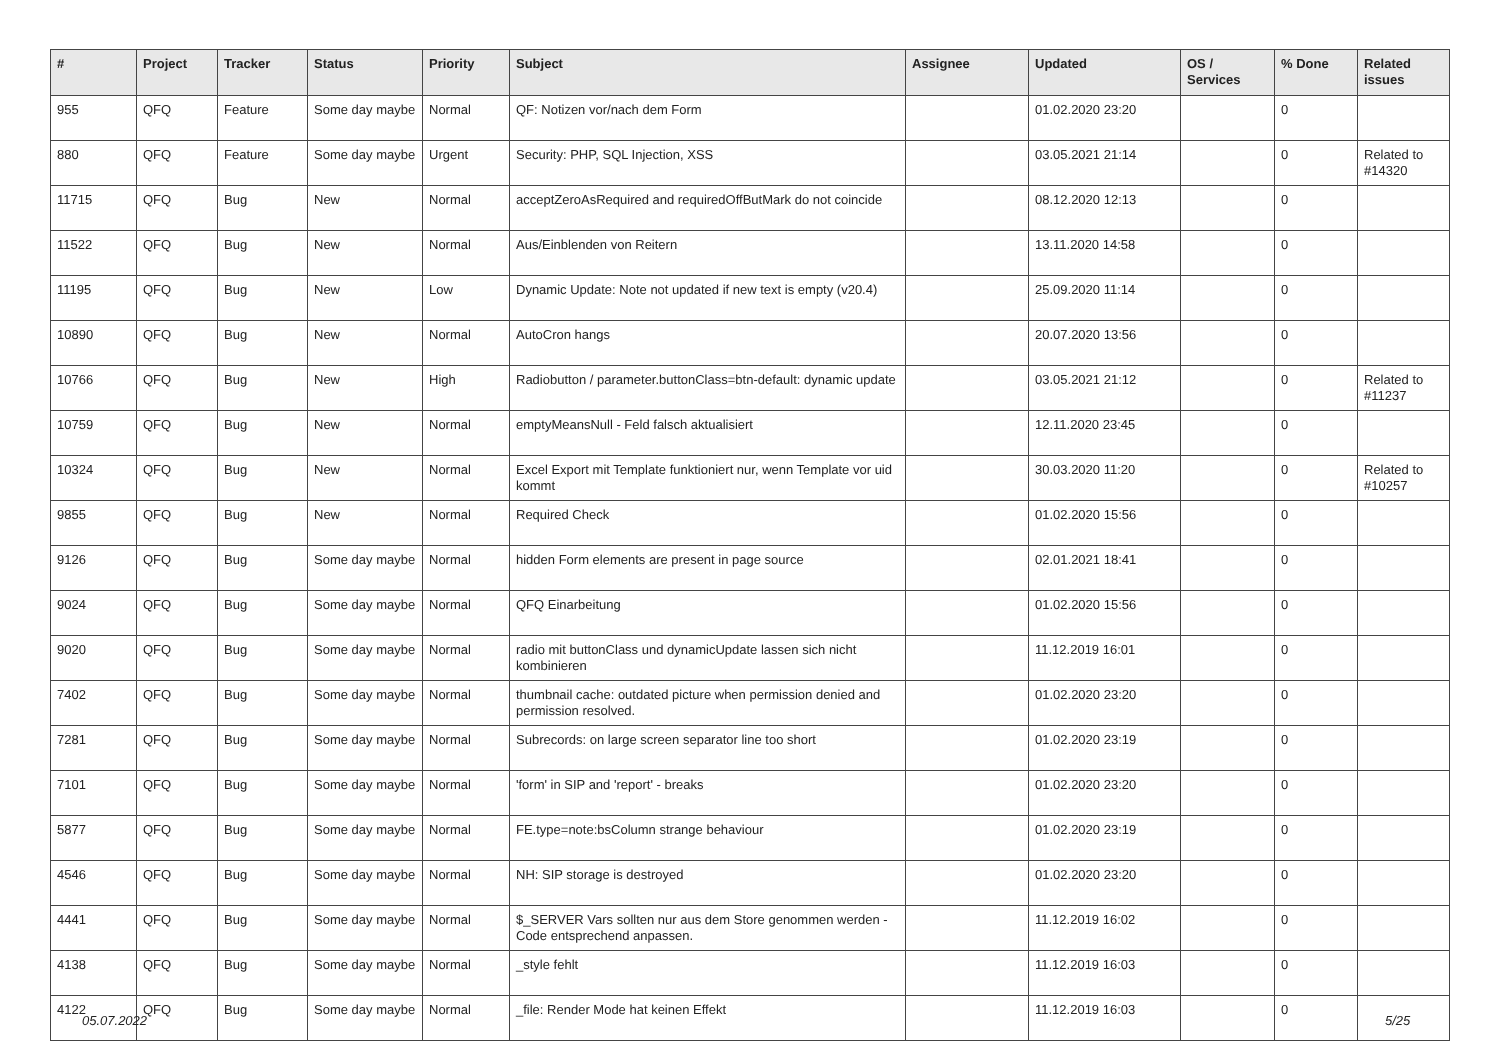| # | Project | Tracker | Status | Priority | Subject | Assignee | Updated | OS / Services | % Done | Related issues |
| --- | --- | --- | --- | --- | --- | --- | --- | --- | --- | --- |
| 955 | QFQ | Feature | Some day maybe | Normal | QF: Notizen vor/nach dem Form | | 01.02.2020 23:20 | | 0 | |
| 880 | QFQ | Feature | Some day maybe | Urgent | Security: PHP, SQL Injection, XSS | | 03.05.2021 21:14 | | 0 | Related to #14320 |
| 11715 | QFQ | Bug | New | Normal | acceptZeroAsRequired and requiredOffButMark do not coincide | | 08.12.2020 12:13 | | 0 | |
| 11522 | QFQ | Bug | New | Normal | Aus/Einblenden von Reitern | | 13.11.2020 14:58 | | 0 | |
| 11195 | QFQ | Bug | New | Low | Dynamic Update: Note not updated if new text is empty (v20.4) | | 25.09.2020 11:14 | | 0 | |
| 10890 | QFQ | Bug | New | Normal | AutoCron hangs | | 20.07.2020 13:56 | | 0 | |
| 10766 | QFQ | Bug | New | High | Radiobutton / parameter.buttonClass=btn-default: dynamic update | | 03.05.2021 21:12 | | 0 | Related to #11237 |
| 10759 | QFQ | Bug | New | Normal | emptyMeansNull - Feld falsch aktualisiert | | 12.11.2020 23:45 | | 0 | |
| 10324 | QFQ | Bug | New | Normal | Excel Export mit Template funktioniert nur, wenn Template vor uid kommt | | 30.03.2020 11:20 | | 0 | Related to #10257 |
| 9855 | QFQ | Bug | New | Normal | Required Check | | 01.02.2020 15:56 | | 0 | |
| 9126 | QFQ | Bug | Some day maybe | Normal | hidden Form elements are present in page source | | 02.01.2021 18:41 | | 0 | |
| 9024 | QFQ | Bug | Some day maybe | Normal | QFQ Einarbeitung | | 01.02.2020 15:56 | | 0 | |
| 9020 | QFQ | Bug | Some day maybe | Normal | radio mit buttonClass und dynamicUpdate lassen sich nicht kombinieren | | 11.12.2019 16:01 | | 0 | |
| 7402 | QFQ | Bug | Some day maybe | Normal | thumbnail cache: outdated picture when permission denied and permission resolved. | | 01.02.2020 23:20 | | 0 | |
| 7281 | QFQ | Bug | Some day maybe | Normal | Subrecords: on large screen separator line too short | | 01.02.2020 23:19 | | 0 | |
| 7101 | QFQ | Bug | Some day maybe | Normal | 'form' in SIP and 'report' - breaks | | 01.02.2020 23:20 | | 0 | |
| 5877 | QFQ | Bug | Some day maybe | Normal | FE.type=note:bsColumn strange behaviour | | 01.02.2020 23:19 | | 0 | |
| 4546 | QFQ | Bug | Some day maybe | Normal | NH: SIP storage is destroyed | | 01.02.2020 23:20 | | 0 | |
| 4441 | QFQ | Bug | Some day maybe | Normal | $_SERVER Vars sollten nur aus dem Store genommen werden - Code entsprechend anpassen. | | 11.12.2019 16:02 | | 0 | |
| 4138 | QFQ | Bug | Some day maybe | Normal | _style fehlt | | 11.12.2019 16:03 | | 0 | |
| 4122 | QFQ | Bug | Some day maybe | Normal | _file: Render Mode hat keinen Effekt | | 11.12.2019 16:03 | | 0 | |
05.07.2022 5/25